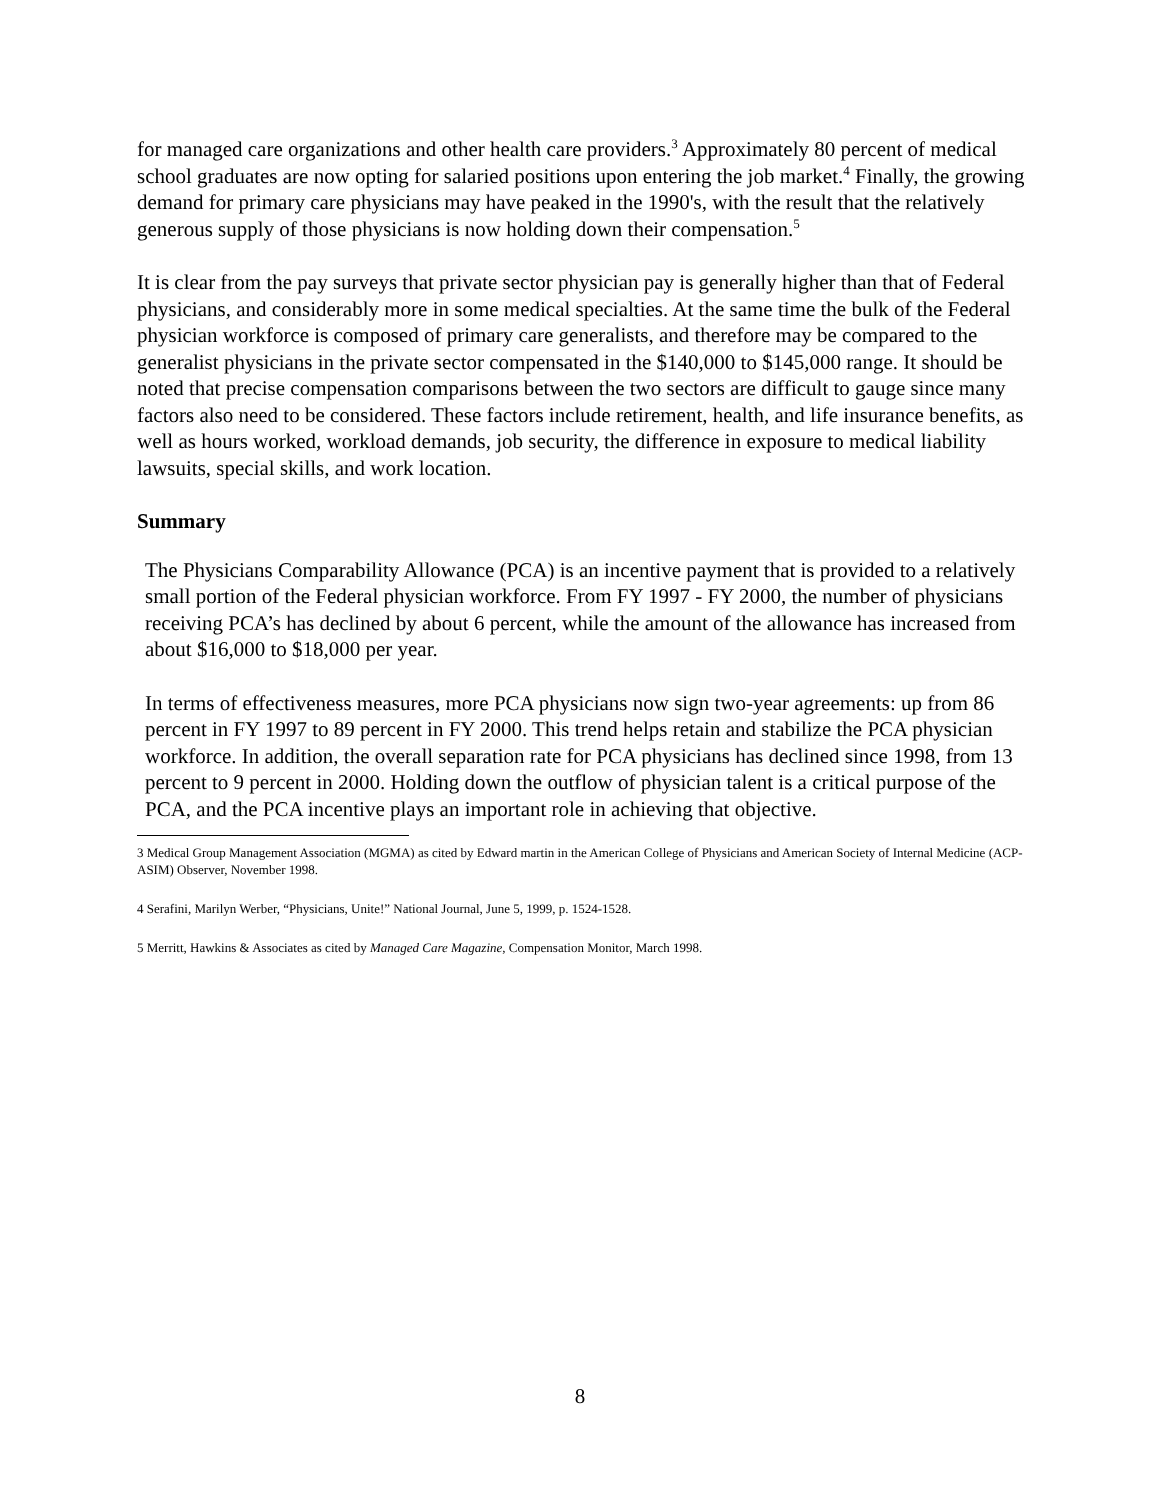for managed care organizations and other health care providers.<sup>3</sup> Approximately 80 percent of medical school graduates are now opting for salaried positions upon entering the job market.<sup>4</sup> Finally, the growing demand for primary care physicians may have peaked in the 1990's, with the result that the relatively generous supply of those physicians is now holding down their compensation.<sup>5</sup>
It is clear from the pay surveys that private sector physician pay is generally higher than that of Federal physicians, and considerably more in some medical specialties. At the same time the bulk of the Federal physician workforce is composed of primary care generalists, and therefore may be compared to the generalist physicians in the private sector compensated in the $140,000 to $145,000 range. It should be noted that precise compensation comparisons between the two sectors are difficult to gauge since many factors also need to be considered. These factors include retirement, health, and life insurance benefits, as well as hours worked, workload demands, job security, the difference in exposure to medical liability lawsuits, special skills, and work location.
Summary
The Physicians Comparability Allowance (PCA) is an incentive payment that is provided to a relatively small portion of the Federal physician workforce. From FY 1997 - FY 2000, the number of physicians receiving PCA’s has declined by about 6 percent, while the amount of the allowance has increased from about $16,000 to $18,000 per year.
In terms of effectiveness measures, more PCA physicians now sign two-year agreements: up from 86 percent in FY 1997 to 89 percent in FY 2000. This trend helps retain and stabilize the PCA physician workforce. In addition, the overall separation rate for PCA physicians has declined since 1998, from 13 percent to 9 percent in 2000. Holding down the outflow of physician talent is a critical purpose of the PCA, and the PCA incentive plays an important role in achieving that objective.
3 Medical Group Management Association (MGMA) as cited by Edward martin in the American College of Physicians and American Society of Internal Medicine (ACP-ASIM) Observer, November 1998.
4 Serafini, Marilyn Werber, “Physicians, Unite!” National Journal, June 5, 1999, p. 1524-1528.
5 Merritt, Hawkins & Associates as cited by Managed Care Magazine, Compensation Monitor, March 1998.
8